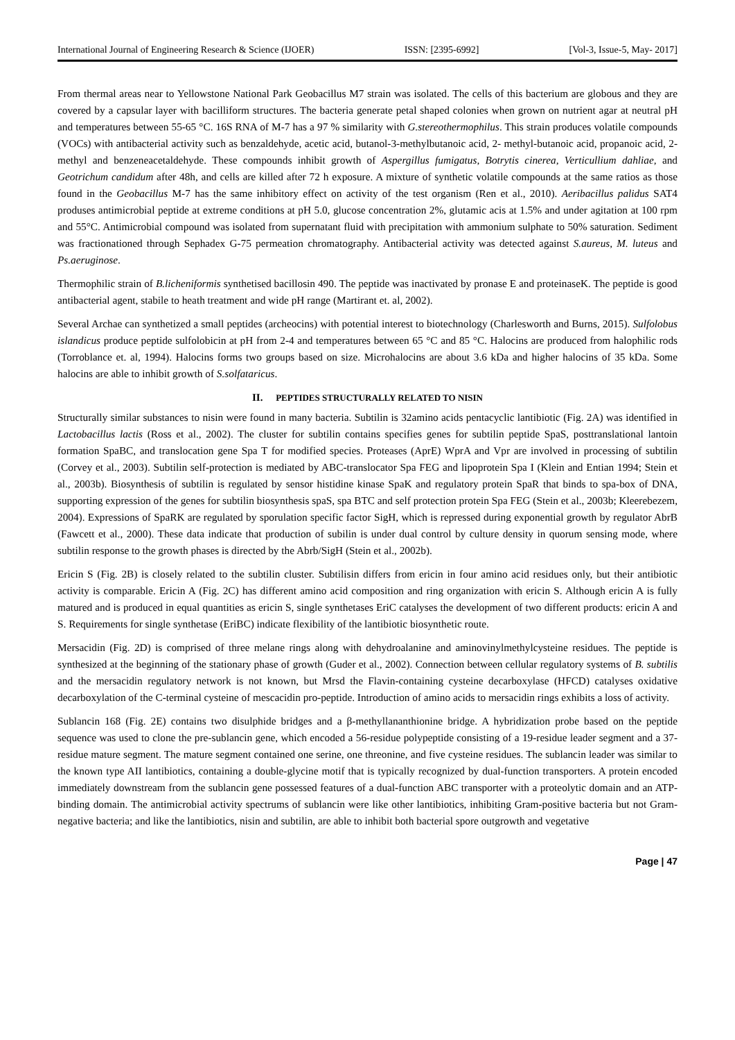International Journal of Engineering Research & Science (IJOER) ISSN: [2395-6992] [Vol-3, Issue-5, May- 2017]
From thermal areas near to Yellowstone National Park Geobacillus M7 strain was isolated. The cells of this bacterium are globous and they are covered by a capsular layer with bacilliform structures. The bacteria generate petal shaped colonies when grown on nutrient agar at neutral pH and temperatures between 55-65 °C. 16S RNA of M-7 has a 97 % similarity with G.stereothermophilus. This strain produces volatile compounds (VOCs) with antibacterial activity such as benzaldehyde, acetic acid, butanol-3-methylbutanoic acid, 2- methyl-butanoic acid, propanoic acid, 2- methyl and benzeneacetaldehyde. These compounds inhibit growth of Aspergillus fumigatus, Botrytis cinerea, Verticullium dahliae, and Geotrichum candidum after 48h, and cells are killed after 72 h exposure. A mixture of synthetic volatile compounds at the same ratios as those found in the Geobacillus M-7 has the same inhibitory effect on activity of the test organism (Ren et al., 2010). Aeribacillus palidus SAT4 produses antimicrobial peptide at extreme conditions at pH 5.0, glucose concentration 2%, glutamic acis at 1.5% and under agitation at 100 rpm and 55°C. Antimicrobial compound was isolated from supernatant fluid with precipitation with ammonium sulphate to 50% saturation. Sediment was fractionationed through Sephadex G-75 permeation chromatography. Antibacterial activity was detected against S.aureus, M. luteus and Ps.aeruginose.
Thermophilic strain of B.licheniformis synthetised bacillosin 490. The peptide was inactivated by pronase E and proteinaseK. The peptide is good antibacterial agent, stabile to heath treatment and wide pH range (Martirant et. al, 2002).
Several Archae can synthetized a small peptides (archeocins) with potential interest to biotechnology (Charlesworth and Burns, 2015). Sulfolobus islandicus produce peptide sulfolobicin at pH from 2-4 and temperatures between 65 °C and 85 °C. Halocins are produced from halophilic rods (Torroblance et. al, 1994). Halocins forms two groups based on size. Microhalocins are about 3.6 kDa and higher halocins of 35 kDa. Some halocins are able to inhibit growth of S.solfataricus.
II. PEPTIDES STRUCTURALLY RELATED TO NISIN
Structurally similar substances to nisin were found in many bacteria. Subtilin is 32amino acids pentacyclic lantibiotic (Fig. 2A) was identified in Lactobacillus lactis (Ross et al., 2002). The cluster for subtilin contains specifies genes for subtilin peptide SpaS, posttranslational lantoin formation SpaBC, and translocation gene Spa T for modified species. Proteases (AprE) WprA and Vpr are involved in processing of subtilin (Corvey et al., 2003). Subtilin self-protection is mediated by ABC-translocator Spa FEG and lipoprotein Spa I (Klein and Entian 1994; Stein et al., 2003b). Biosynthesis of subtilin is regulated by sensor histidine kinase SpaK and regulatory protein SpaR that binds to spa-box of DNA, supporting expression of the genes for subtilin biosynthesis spaS, spa BTC and self protection protein Spa FEG (Stein et al., 2003b; Kleerebezem, 2004). Expressions of SpaRK are regulated by sporulation specific factor SigH, which is repressed during exponential growth by regulator AbrB (Fawcett et al., 2000). These data indicate that production of subilin is under dual control by culture density in quorum sensing mode, where subtilin response to the growth phases is directed by the Abrb/SigH (Stein et al., 2002b).
Ericin S (Fig. 2B) is closely related to the subtilin cluster. Subtilisin differs from ericin in four amino acid residues only, but their antibiotic activity is comparable. Ericin A (Fig. 2C) has different amino acid composition and ring organization with ericin S. Although ericin A is fully matured and is produced in equal quantities as ericin S, single synthetases EriC catalyses the development of two different products: ericin A and S. Requirements for single synthetase (EriBC) indicate flexibility of the lantibiotic biosynthetic route.
Mersacidin (Fig. 2D) is comprised of three melane rings along with dehydroalanine and aminovinylmethylcysteine residues. The peptide is synthesized at the beginning of the stationary phase of growth (Guder et al., 2002). Connection between cellular regulatory systems of B. subtilis and the mersacidin regulatory network is not known, but Mrsd the Flavin-containing cysteine decarboxylase (HFCD) catalyses oxidative decarboxylation of the C-terminal cysteine of mescacidin pro-peptide. Introduction of amino acids to mersacidin rings exhibits a loss of activity.
Sublancin 168 (Fig. 2E) contains two disulphide bridges and a β-methyllananthionine bridge. A hybridization probe based on the peptide sequence was used to clone the pre-sublancin gene, which encoded a 56-residue polypeptide consisting of a 19-residue leader segment and a 37-residue mature segment. The mature segment contained one serine, one threonine, and five cysteine residues. The sublancin leader was similar to the known type AII lantibiotics, containing a double-glycine motif that is typically recognized by dual-function transporters. A protein encoded immediately downstream from the sublancin gene possessed features of a dual-function ABC transporter with a proteolytic domain and an ATP-binding domain. The antimicrobial activity spectrums of sublancin were like other lantibiotics, inhibiting Gram-positive bacteria but not Gram-negative bacteria; and like the lantibiotics, nisin and subtilin, are able to inhibit both bacterial spore outgrowth and vegetative
Page | 47